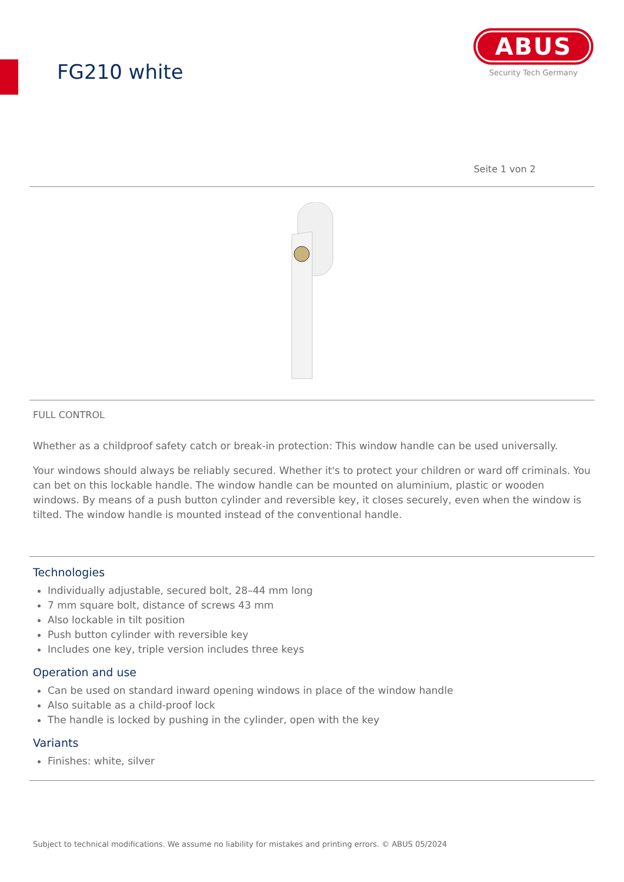FG210 white
ABUS
Security Tech Germany
Seite 1 von 2
FULL CONTROL
Whether as a childproof safety catch or break-in protection: This window handle can be used universally.
Your windows should always be reliably secured. Whether it's to protect your children or ward off criminals. You can bet on this lockable handle. The window handle can be mounted on aluminium, plastic or wooden windows. By means of a push button cylinder and reversible key, it closes securely, even when the window is tilted. The window handle is mounted instead of the conventional handle.
Technologies
Individually adjustable, secured bolt, 28–44 mm long
7 mm square bolt, distance of screws 43 mm
Also lockable in tilt position
Push button cylinder with reversible key
Includes one key, triple version includes three keys
Operation and use
Can be used on standard inward opening windows in place of the window handle
Also suitable as a child-proof lock
The handle is locked by pushing in the cylinder, open with the key
Variants
Finishes: white, silver
Subject to technical modifications. We assume no liability for mistakes and printing errors. © ABUS 05/2024